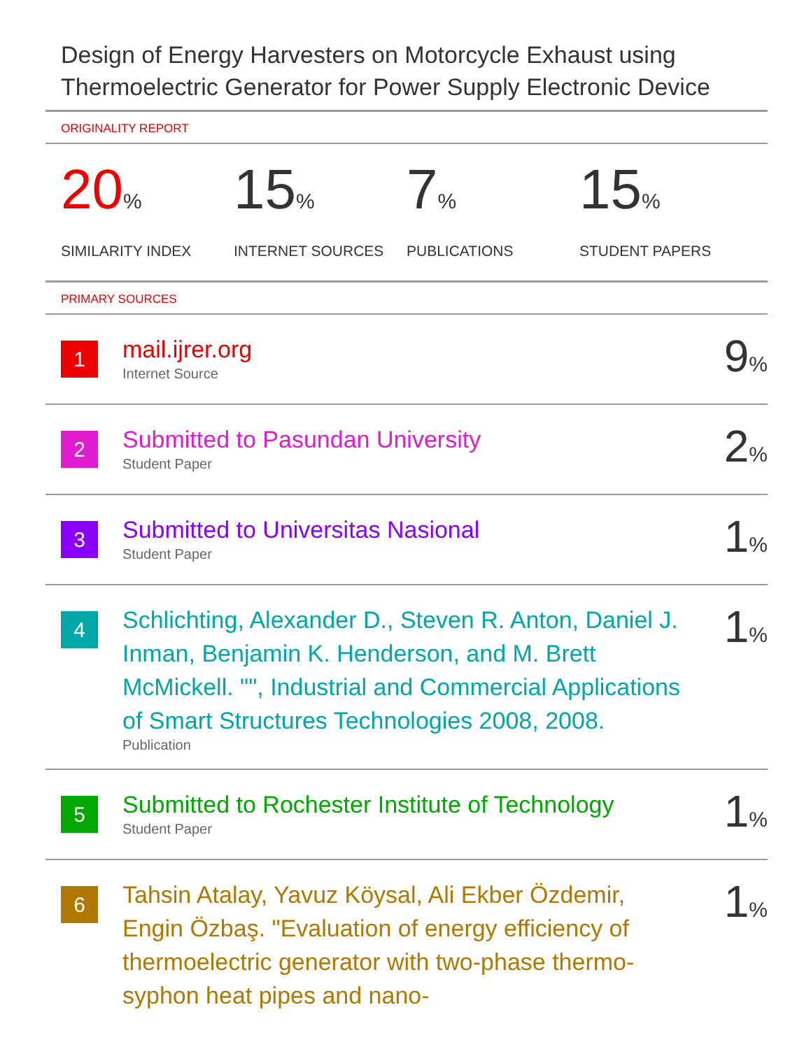Design of Energy Harvesters on Motorcycle Exhaust using Thermoelectric Generator for Power Supply Electronic Device
ORIGINALITY REPORT
20%
SIMILARITY INDEX
15%
INTERNET SOURCES
7%
PUBLICATIONS
15%
STUDENT PAPERS
PRIMARY SOURCES
| 1 | mail.ijrer.org Internet Source | 9 % |
| 2 | Submitted to Pasundan University Student Paper | 2 % |
| 3 | Submitted to Universitas Nasional Student Paper | 1 % |
| 4 | Schlichting, Alexander D., Steven R. Anton, Daniel J. Inman, Benjamin K. Henderson, and M. Brett McMickell. "", Industrial and Commercial Applications of Smart Structures Technologies 2008, 2008. Publication | 1 % |
| 5 | Submitted to Rochester Institute of Technology Student Paper | 1 % |
| 6 | Tahsin Atalay, Yavuz Köysal, Ali Ekber Özdemir, Engin Özbaş. "Evaluation of energy efficiency of thermoelectric generator with two-phase thermo-syphon heat pipes and nano- | 1 % |